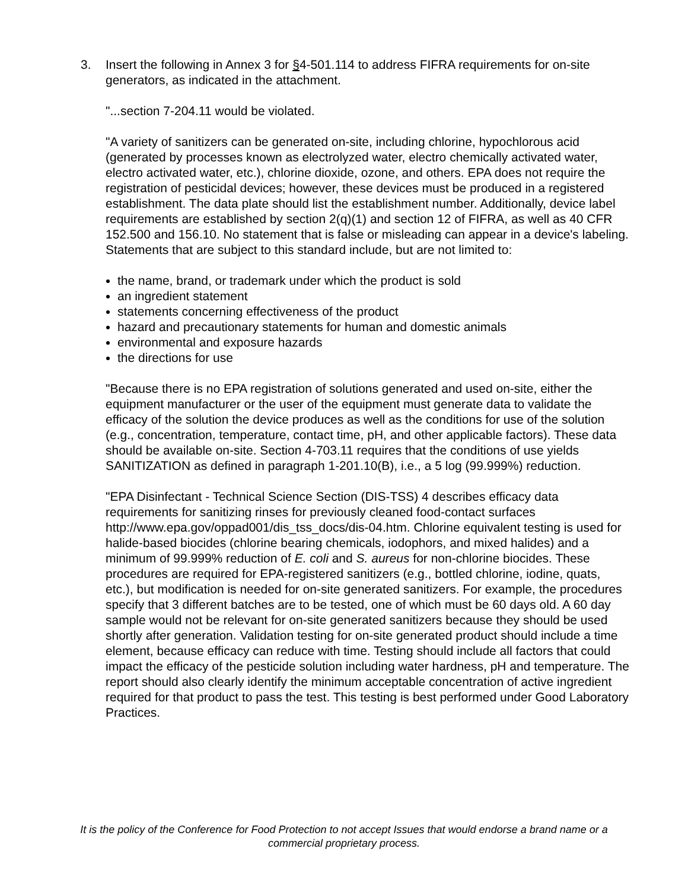3.
Insert the following in Annex 3 for §4-501.114 to address FIFRA requirements for on-site generators, as indicated in the attachment.
"...section 7-204.11 would be violated.
"A variety of sanitizers can be generated on-site, including chlorine, hypochlorous acid (generated by processes known as electrolyzed water, electro chemically activated water, electro activated water, etc.), chlorine dioxide, ozone, and others. EPA does not require the registration of pesticidal devices; however, these devices must be produced in a registered establishment. The data plate should list the establishment number. Additionally, device label requirements are established by section 2(q)(1) and section 12 of FIFRA, as well as 40 CFR 152.500 and 156.10. No statement that is false or misleading can appear in a device's labeling. Statements that are subject to this standard include, but are not limited to:
the name, brand, or trademark under which the product is sold
an ingredient statement
statements concerning effectiveness of the product
hazard and precautionary statements for human and domestic animals
environmental and exposure hazards
the directions for use
"Because there is no EPA registration of solutions generated and used on-site, either the equipment manufacturer or the user of the equipment must generate data to validate the efficacy of the solution the device produces as well as the conditions for use of the solution (e.g., concentration, temperature, contact time, pH, and other applicable factors). These data should be available on-site. Section 4-703.11 requires that the conditions of use yields SANITIZATION as defined in paragraph 1-201.10(B), i.e., a 5 log (99.999%) reduction.
"EPA Disinfectant - Technical Science Section (DIS-TSS) 4 describes efficacy data requirements for sanitizing rinses for previously cleaned food-contact surfaces http://www.epa.gov/oppad001/dis_tss_docs/dis-04.htm. Chlorine equivalent testing is used for halide-based biocides (chlorine bearing chemicals, iodophors, and mixed halides) and a minimum of 99.999% reduction of E. coli and S. aureus for non-chlorine biocides. These procedures are required for EPA-registered sanitizers (e.g., bottled chlorine, iodine, quats, etc.), but modification is needed for on-site generated sanitizers. For example, the procedures specify that 3 different batches are to be tested, one of which must be 60 days old. A 60 day sample would not be relevant for on-site generated sanitizers because they should be used shortly after generation. Validation testing for on-site generated product should include a time element, because efficacy can reduce with time. Testing should include all factors that could impact the efficacy of the pesticide solution including water hardness, pH and temperature. The report should also clearly identify the minimum acceptable concentration of active ingredient required for that product to pass the test. This testing is best performed under Good Laboratory Practices.
It is the policy of the Conference for Food Protection to not accept Issues that would endorse a brand name or a commercial proprietary process.